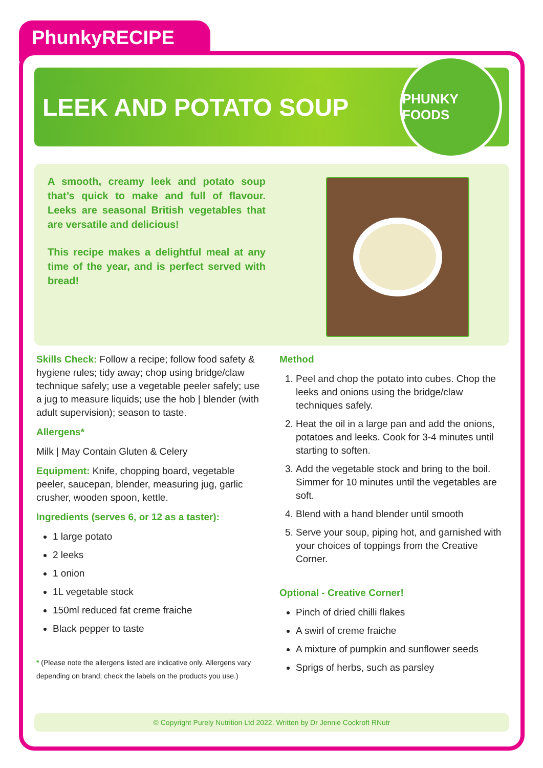PhunkyRECIPE
LEEK AND POTATO SOUP
PHUNKY FOODS
A smooth, creamy leek and potato soup that’s quick to make and full of flavour. Leeks are seasonal British vegetables that are versatile and delicious!
This recipe makes a delightful meal at any time of the year, and is perfect served with bread!
Skills Check: Follow a recipe; follow food safety & hygiene rules; tidy away; chop using bridge/claw technique safely; use a vegetable peeler safely; use a jug to measure liquids; use the hob | blender (with adult supervision); season to taste.
Allergens*
Milk | May Contain Gluten & Celery
Equipment: Knife, chopping board, vegetable peeler, saucepan, blender, measuring jug, garlic crusher, wooden spoon, kettle.
Ingredients (serves 6, or 12 as a taster):
1 large potato
2 leeks
1 onion
1L vegetable stock
150ml reduced fat creme fraiche
Black pepper to taste
* (Please note the allergens listed are indicative only. Allergens vary depending on brand; check the labels on the products you use.)
Method
1. Peel and chop the potato into cubes. Chop the leeks and onions using the bridge/claw techniques safely.
2. Heat the oil in a large pan and add the onions, potatoes and leeks. Cook for 3-4 minutes until starting to soften.
3. Add the vegetable stock and bring to the boil. Simmer for 10 minutes until the vegetables are soft.
4. Blend with a hand blender until smooth
5. Serve your soup, piping hot, and garnished with your choices of toppings from the Creative Corner.
Optional - Creative Corner!
Pinch of dried chilli flakes
A swirl of creme fraiche
A mixture of pumpkin and sunflower seeds
Sprigs of herbs, such as parsley
© Copyright Purely Nutrition Ltd 2022. Written by Dr Jennie Cockroft RNutr